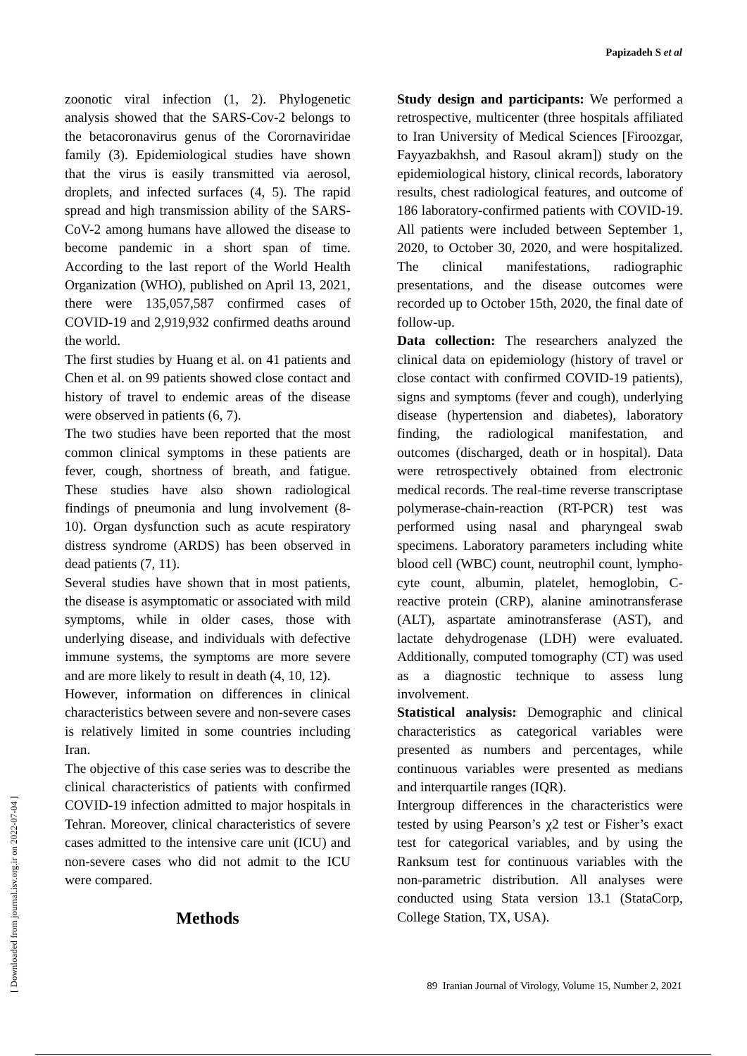Papizadeh S et al
[ Downloaded from journal.isv.org.ir on 2022-07-04 ]
zoonotic viral infection (1, 2). Phylogenetic analysis showed that the SARS-Cov-2 belongs to the betacoronavirus genus of the Cororna­viridae family (3). Epidemiological studies have shown that the virus is easily transmitted via aerosol, droplets, and infected surfaces (4, 5). The rapid spread and high transmission ability of the SARS-CoV-2 among humans have allowed the disease to become pandemic in a short span of time. According to the last report of the World Health Organization (WHO), published on April 13, 2021, there were 135,057,587 confirmed cases of COVID-19 and 2,919,932 confirmed deaths around the world.
The first studies by Huang et al. on 41 patients and Chen et al. on 99 patients showed close contact and history of travel to endemic areas of the disease were observed in patients (6, 7).
The two studies have been reported that the most common clinical symptoms in these patients are fever, cough, shortness of breath, and fatigue. These studies have also shown radiological findings of pneumonia and lung involvement (8-10). Organ dysfunction such as acute respiratory distress syndrome (ARDS) has been observed in dead patients (7, 11).
Several studies have shown that in most patients, the disease is asymptomatic or associated with mild symptoms, while in older cases, those with underlying disease, and individuals with defective immune systems, the symptoms are more severe and are more likely to result in death (4, 10, 12).
However, information on differences in clini­cal characteristics between severe and non-severe cases is relatively limited in some countries including Iran.
The objective of this case series was to describe the clinical characteristics of patients with confirmed COVID-19 infection admitted to major hospitals in Tehran. Moreover, clinical characteristics of severe cases admitted to the intensive care unit (ICU) and non-severe cases who did not admit to the ICU were compared.
Methods
Study design and participants: We perform­ed a retrospective, multicenter (three hospitals affiliated to Iran University of Medical Sciences [Firoozgar, Fayyazbakhsh, and Raso­ul akram]) study on the epidemiological histo­ry, clinical records, laboratory results, chest radiological features, and outcome of 186 laboratory-confirmed patients with COVID-19. All patients were included between September 1, 2020, to October 30, 2020, and were hospi­talized. The clinical manifestations, radio­graphic presentations, and the disease out­comes were recorded up to October 15th, 2020, the final date of follow-up.
Data collection: The researchers analyzed the clinical data on epidemiology (history of travel or close contact with confirmed COVID-19 patients), signs and symptoms (fever and cough), underlying disease (hypertension and diabetes), laboratory finding, the radiological manifestation, and outcomes (discharged, death or in hospital). Data were retrospectively obtained from electronic medical records. The real-time reverse transcriptase polymerase-chain-reaction (RT-PCR) test was performed using nasal and pharyngeal swab specimens. Laboratory parameters including white blood cell (WBC) count, neutrophil count, lympho­cyte count, albumin, platelet, hemoglobin, C-reactive protein (CRP), alanine aminotrans­ferase (ALT), aspartate aminotransferase (AST), and lactate dehydrogenase (LDH) were evaluated. Additionally, computed tomography (CT) was used as a diagnostic technique to assess lung involvement.
Statistical analysis: Demographic and clinical characteristics as categorical variables were presented as numbers and percentages, while continuous variables were presented as medians and interquartile ranges (IQR).
Intergroup differences in the characteristics were tested by using Pearson’s χ2 test or Fisher’s exact test for categorical variables, and by using the Ranksum test for continuous variables with the non-parametric distribution. All analyses were conducted using Stata version 13.1 (StataCorp, College Station, TX, USA).
89 Iranian Journal of Virology, Volume 15, Number 2, 2021